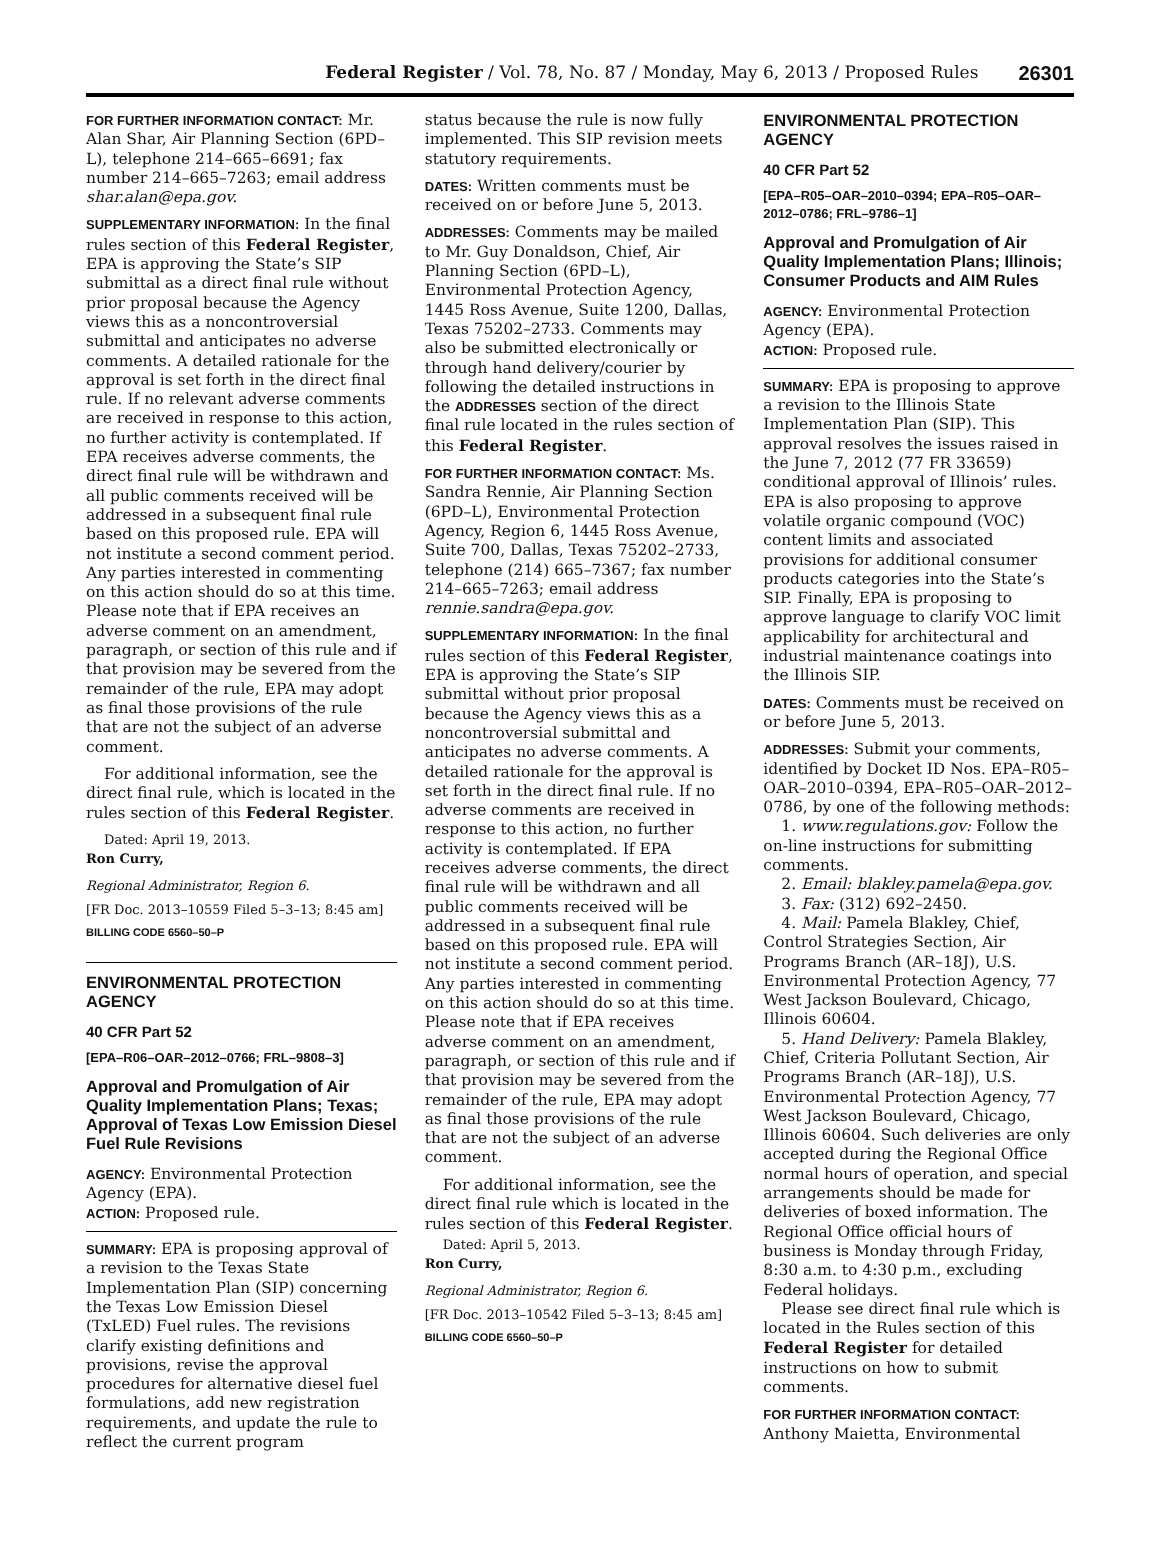Federal Register / Vol. 78, No. 87 / Monday, May 6, 2013 / Proposed Rules 26301
FOR FURTHER INFORMATION CONTACT: Mr. Alan Shar, Air Planning Section (6PD–L), telephone 214–665–6691; fax number 214–665–7263; email address shar.alan@epa.gov.
SUPPLEMENTARY INFORMATION: In the final rules section of this Federal Register, EPA is approving the State’s SIP submittal as a direct final rule without prior proposal because the Agency views this as a noncontroversial submittal and anticipates no adverse comments. A detailed rationale for the approval is set forth in the direct final rule. If no relevant adverse comments are received in response to this action, no further activity is contemplated. If EPA receives adverse comments, the direct final rule will be withdrawn and all public comments received will be addressed in a subsequent final rule based on this proposed rule. EPA will not institute a second comment period. Any parties interested in commenting on this action should do so at this time. Please note that if EPA receives an adverse comment on an amendment, paragraph, or section of this rule and if that provision may be severed from the remainder of the rule, EPA may adopt as final those provisions of the rule that are not the subject of an adverse comment.
For additional information, see the direct final rule, which is located in the rules section of this Federal Register.
Dated: April 19, 2013.
Ron Curry,
Regional Administrator, Region 6.
[FR Doc. 2013–10559 Filed 5–3–13; 8:45 am]
BILLING CODE 6560–50–P
ENVIRONMENTAL PROTECTION AGENCY
40 CFR Part 52
[EPA–R06–OAR–2012–0766; FRL–9808–3]
Approval and Promulgation of Air Quality Implementation Plans; Texas; Approval of Texas Low Emission Diesel Fuel Rule Revisions
AGENCY: Environmental Protection Agency (EPA).
ACTION: Proposed rule.
SUMMARY: EPA is proposing approval of a revision to the Texas State Implementation Plan (SIP) concerning the Texas Low Emission Diesel (TxLED) Fuel rules. The revisions clarify existing definitions and provisions, revise the approval procedures for alternative diesel fuel formulations, add new registration requirements, and update the rule to reflect the current program
status because the rule is now fully implemented. This SIP revision meets statutory requirements.
DATES: Written comments must be received on or before June 5, 2013.
ADDRESSES: Comments may be mailed to Mr. Guy Donaldson, Chief, Air Planning Section (6PD–L), Environmental Protection Agency, 1445 Ross Avenue, Suite 1200, Dallas, Texas 75202–2733. Comments may also be submitted electronically or through hand delivery/courier by following the detailed instructions in the ADDRESSES section of the direct final rule located in the rules section of this Federal Register.
FOR FURTHER INFORMATION CONTACT: Ms. Sandra Rennie, Air Planning Section (6PD–L), Environmental Protection Agency, Region 6, 1445 Ross Avenue, Suite 700, Dallas, Texas 75202–2733, telephone (214) 665–7367; fax number 214–665–7263; email address rennie.sandra@epa.gov.
SUPPLEMENTARY INFORMATION: In the final rules section of this Federal Register, EPA is approving the State’s SIP submittal without prior proposal because the Agency views this as a noncontroversial submittal and anticipates no adverse comments. A detailed rationale for the approval is set forth in the direct final rule. If no adverse comments are received in response to this action, no further activity is contemplated. If EPA receives adverse comments, the direct final rule will be withdrawn and all public comments received will be addressed in a subsequent final rule based on this proposed rule. EPA will not institute a second comment period. Any parties interested in commenting on this action should do so at this time. Please note that if EPA receives adverse comment on an amendment, paragraph, or section of this rule and if that provision may be severed from the remainder of the rule, EPA may adopt as final those provisions of the rule that are not the subject of an adverse comment.
For additional information, see the direct final rule which is located in the rules section of this Federal Register.
Dated: April 5, 2013.
Ron Curry,
Regional Administrator, Region 6.
[FR Doc. 2013–10542 Filed 5–3–13; 8:45 am]
BILLING CODE 6560–50–P
ENVIRONMENTAL PROTECTION AGENCY
40 CFR Part 52
[EPA–R05–OAR–2010–0394; EPA–R05–OAR–2012–0786; FRL–9786–1]
Approval and Promulgation of Air Quality Implementation Plans; Illinois; Consumer Products and AIM Rules
AGENCY: Environmental Protection Agency (EPA).
ACTION: Proposed rule.
SUMMARY: EPA is proposing to approve a revision to the Illinois State Implementation Plan (SIP). This approval resolves the issues raised in the June 7, 2012 (77 FR 33659) conditional approval of Illinois’ rules. EPA is also proposing to approve volatile organic compound (VOC) content limits and associated provisions for additional consumer products categories into the State’s SIP. Finally, EPA is proposing to approve language to clarify VOC limit applicability for architectural and industrial maintenance coatings into the Illinois SIP.
DATES: Comments must be received on or before June 5, 2013.
ADDRESSES: Submit your comments, identified by Docket ID Nos. EPA–R05–OAR–2010–0394, EPA–R05–OAR–2012–0786, by one of the following methods:
1. www.regulations.gov: Follow the on-line instructions for submitting comments.
2. Email: blakley.pamela@epa.gov.
3. Fax: (312) 692–2450.
4. Mail: Pamela Blakley, Chief, Control Strategies Section, Air Programs Branch (AR–18J), U.S. Environmental Protection Agency, 77 West Jackson Boulevard, Chicago, Illinois 60604.
5. Hand Delivery: Pamela Blakley, Chief, Criteria Pollutant Section, Air Programs Branch (AR–18J), U.S. Environmental Protection Agency, 77 West Jackson Boulevard, Chicago, Illinois 60604. Such deliveries are only accepted during the Regional Office normal hours of operation, and special arrangements should be made for deliveries of boxed information. The Regional Office official hours of business is Monday through Friday, 8:30 a.m. to 4:30 p.m., excluding Federal holidays.
Please see direct final rule which is located in the Rules section of this Federal Register for detailed instructions on how to submit comments.
FOR FURTHER INFORMATION CONTACT: Anthony Maietta, Environmental